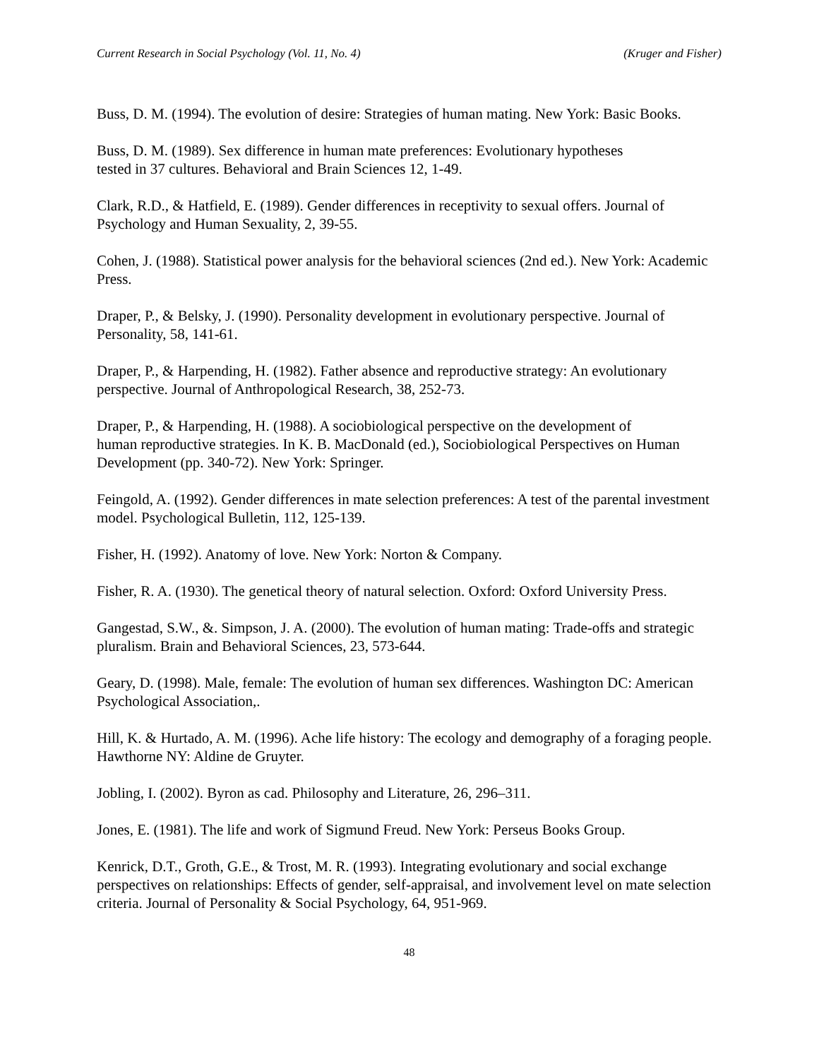Current Research in Social Psychology (Vol. 11, No. 4) (Kruger and Fisher)
Buss, D. M. (1994). The evolution of desire: Strategies of human mating. New York: Basic Books.
Buss, D. M. (1989). Sex difference in human mate preferences: Evolutionary hypotheses
tested in 37 cultures. Behavioral and Brain Sciences 12, 1-49.
Clark, R.D., & Hatfield, E. (1989). Gender differences in receptivity to sexual offers. Journal of Psychology and Human Sexuality, 2, 39-55.
Cohen, J. (1988). Statistical power analysis for the behavioral sciences (2nd ed.). New York: Academic Press.
Draper, P., & Belsky, J. (1990). Personality development in evolutionary perspective. Journal of Personality, 58, 141-61.
Draper, P., & Harpending, H. (1982). Father absence and reproductive strategy: An evolutionary perspective. Journal of Anthropological Research, 38, 252-73.
Draper, P., & Harpending, H. (1988). A sociobiological perspective on the development of
human reproductive strategies. In K. B. MacDonald (ed.), Sociobiological Perspectives on Human Development (pp. 340-72). New York: Springer.
Feingold, A. (1992). Gender differences in mate selection preferences: A test of the parental investment model. Psychological Bulletin, 112, 125-139.
Fisher, H. (1992). Anatomy of love. New York: Norton & Company.
Fisher, R. A. (1930). The genetical theory of natural selection. Oxford: Oxford University Press.
Gangestad, S.W., &. Simpson, J. A. (2000). The evolution of human mating: Trade-offs and strategic pluralism. Brain and Behavioral Sciences, 23, 573-644.
Geary, D. (1998). Male, female: The evolution of human sex differences. Washington DC: American Psychological Association,.
Hill, K. & Hurtado, A. M. (1996). Ache life history: The ecology and demography of a foraging people. Hawthorne NY: Aldine de Gruyter.
Jobling, I. (2002). Byron as cad. Philosophy and Literature, 26, 296–311.
Jones, E. (1981). The life and work of Sigmund Freud. New York: Perseus Books Group.
Kenrick, D.T., Groth, G.E., & Trost, M. R. (1993). Integrating evolutionary and social exchange perspectives on relationships: Effects of gender, self-appraisal, and involvement level on mate selection criteria. Journal of Personality & Social Psychology, 64, 951-969.
48